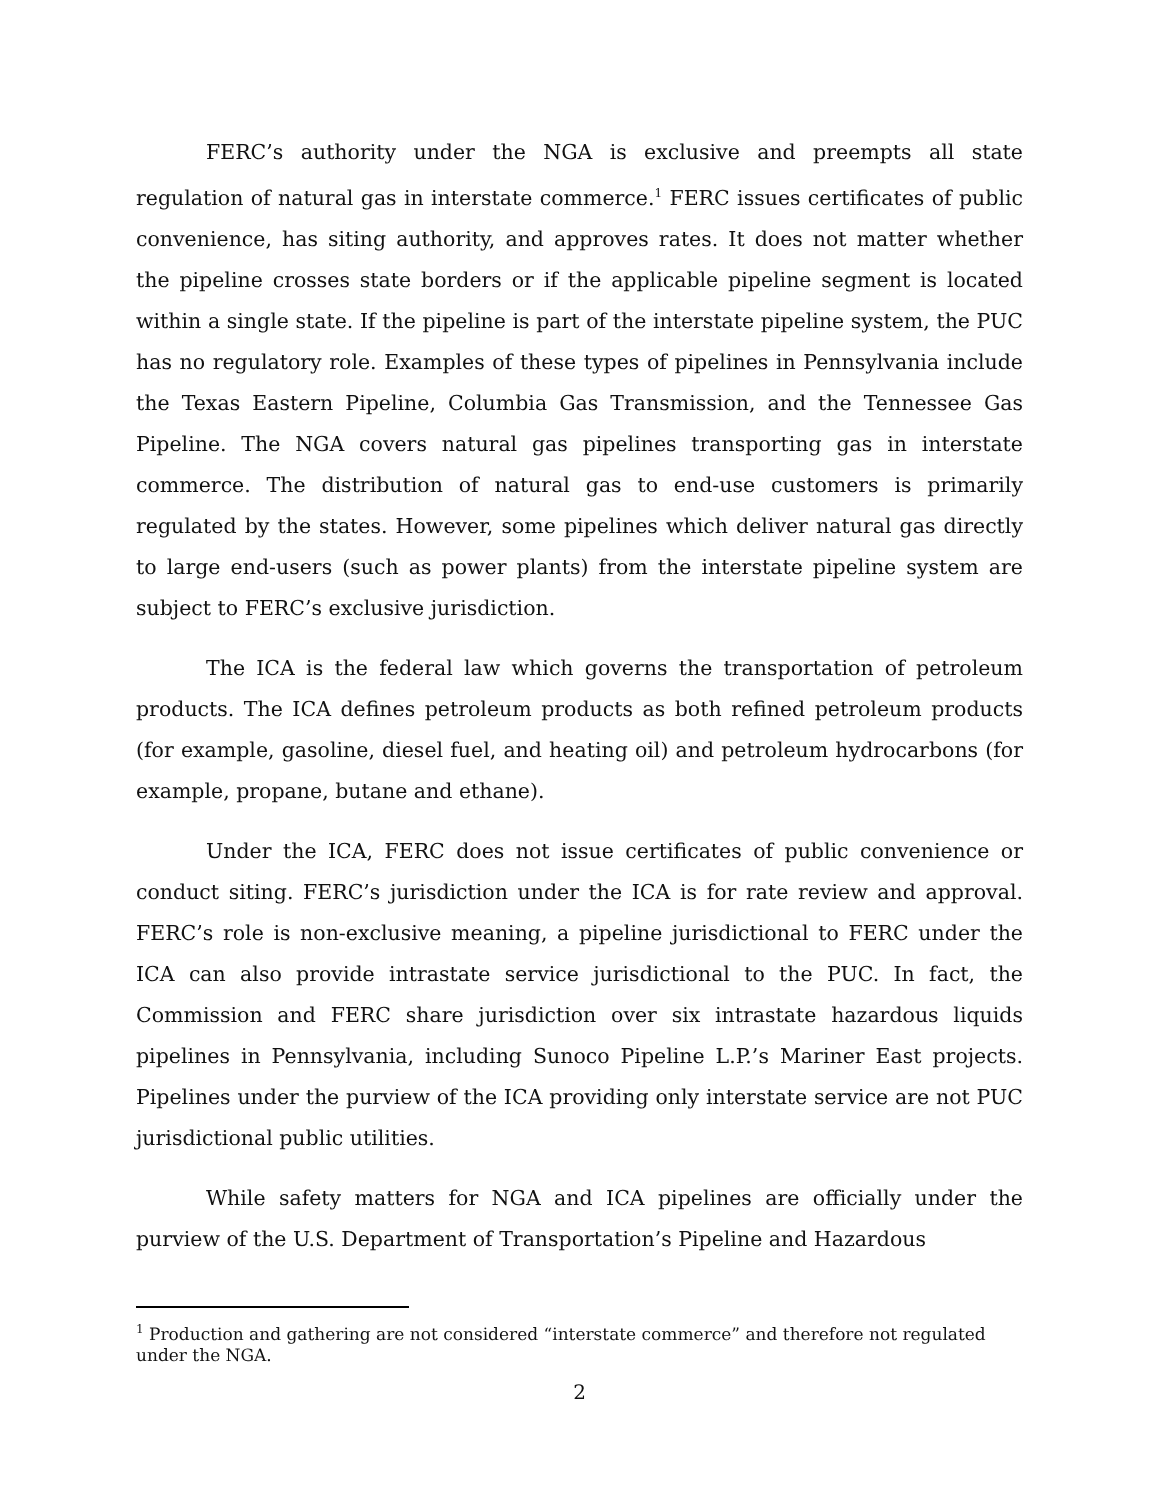FERC’s authority under the NGA is exclusive and preempts all state regulation of natural gas in interstate commerce.<sup>1</sup> FERC issues certificates of public convenience, has siting authority, and approves rates. It does not matter whether the pipeline crosses state borders or if the applicable pipeline segment is located within a single state. If the pipeline is part of the interstate pipeline system, the PUC has no regulatory role. Examples of these types of pipelines in Pennsylvania include the Texas Eastern Pipeline, Columbia Gas Transmission, and the Tennessee Gas Pipeline. The NGA covers natural gas pipelines transporting gas in interstate commerce. The distribution of natural gas to end-use customers is primarily regulated by the states. However, some pipelines which deliver natural gas directly to large end-users (such as power plants) from the interstate pipeline system are subject to FERC’s exclusive jurisdiction.
The ICA is the federal law which governs the transportation of petroleum products. The ICA defines petroleum products as both refined petroleum products (for example, gasoline, diesel fuel, and heating oil) and petroleum hydrocarbons (for example, propane, butane and ethane).
Under the ICA, FERC does not issue certificates of public convenience or conduct siting. FERC’s jurisdiction under the ICA is for rate review and approval. FERC’s role is non-exclusive meaning, a pipeline jurisdictional to FERC under the ICA can also provide intrastate service jurisdictional to the PUC. In fact, the Commission and FERC share jurisdiction over six intrastate hazardous liquids pipelines in Pennsylvania, including Sunoco Pipeline L.P.’s Mariner East projects. Pipelines under the purview of the ICA providing only interstate service are not PUC jurisdictional public utilities.
While safety matters for NGA and ICA pipelines are officially under the purview of the U.S. Department of Transportation’s Pipeline and Hazardous
<sup>1</sup> Production and gathering are not considered “interstate commerce” and therefore not regulated under the NGA.
2